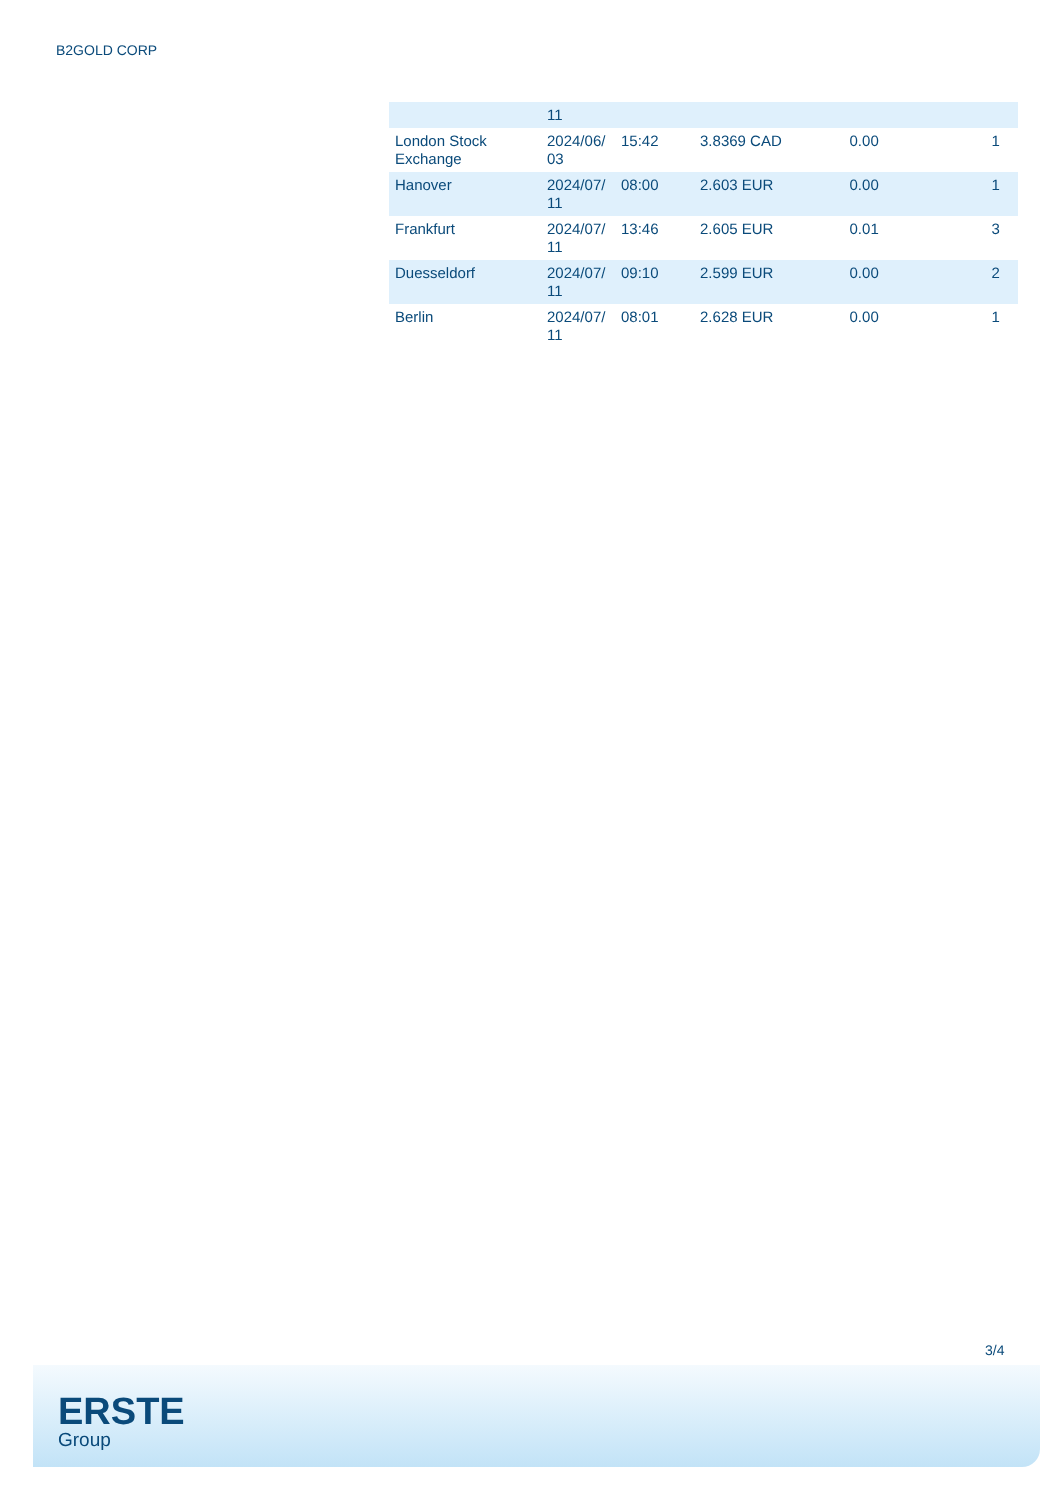B2GOLD CORP
| | 11 | | | | |
| London Stock Exchange | 2024/06/ 03 | 15:42 | 3.8369 CAD | 0.00 | 1 |
| Hanover | 2024/07/ 11 | 08:00 | 2.603 EUR | 0.00 | 1 |
| Frankfurt | 2024/07/ 11 | 13:46 | 2.605 EUR | 0.01 | 3 |
| Duesseldorf | 2024/07/ 11 | 09:10 | 2.599 EUR | 0.00 | 2 |
| Berlin | 2024/07/ 11 | 08:01 | 2.628 EUR | 0.00 | 1 |
3/4
ERSTE
Group